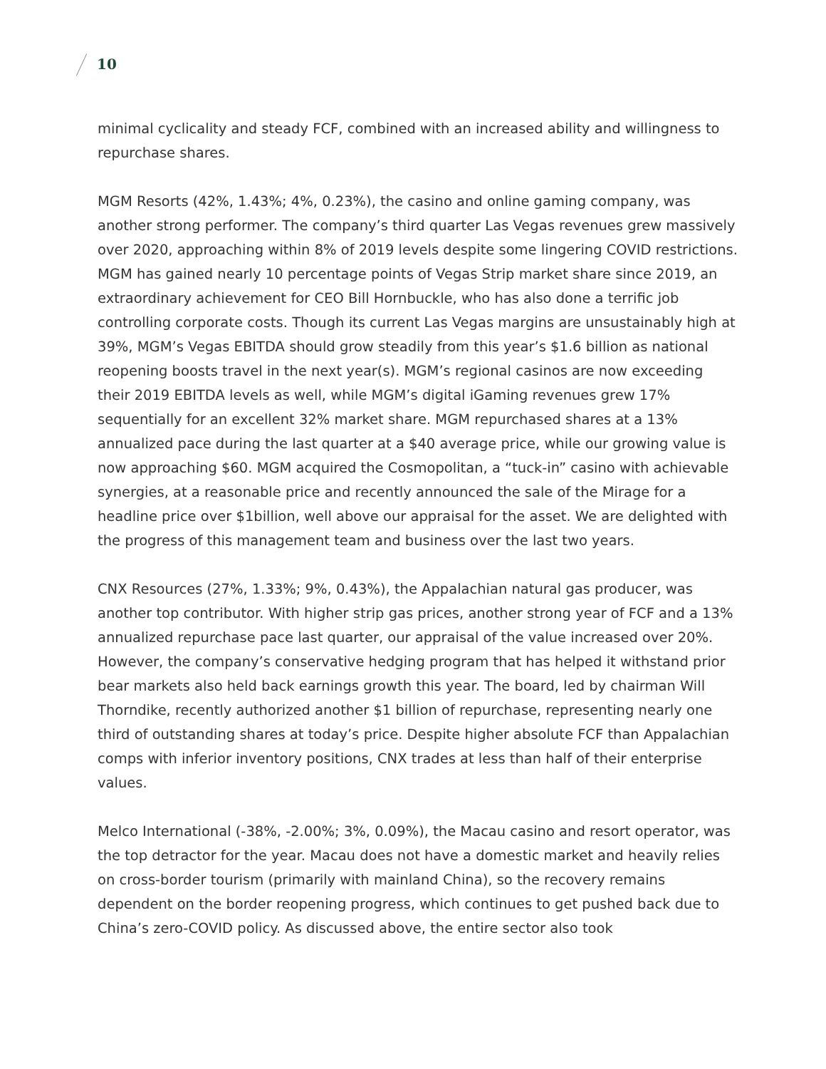10
minimal cyclicality and steady FCF, combined with an increased ability and willingness to repurchase shares.
MGM Resorts (42%, 1.43%; 4%, 0.23%), the casino and online gaming company, was another strong performer. The company’s third quarter Las Vegas revenues grew massively over 2020, approaching within 8% of 2019 levels despite some lingering COVID restrictions. MGM has gained nearly 10 percentage points of Vegas Strip market share since 2019, an extraordinary achievement for CEO Bill Hornbuckle, who has also done a terrific job controlling corporate costs. Though its current Las Vegas margins are unsustainably high at 39%, MGM’s Vegas EBITDA should grow steadily from this year’s $1.6 billion as national reopening boosts travel in the next year(s). MGM’s regional casinos are now exceeding their 2019 EBITDA levels as well, while MGM’s digital iGaming revenues grew 17% sequentially for an excellent 32% market share. MGM repurchased shares at a 13% annualized pace during the last quarter at a $40 average price, while our growing value is now approaching $60. MGM acquired the Cosmopolitan, a “tuck-in” casino with achievable synergies, at a reasonable price and recently announced the sale of the Mirage for a headline price over $1billion, well above our appraisal for the asset. We are delighted with the progress of this management team and business over the last two years.
CNX Resources (27%, 1.33%; 9%, 0.43%), the Appalachian natural gas producer, was another top contributor. With higher strip gas prices, another strong year of FCF and a 13% annualized repurchase pace last quarter, our appraisal of the value increased over 20%. However, the company’s conservative hedging program that has helped it withstand prior bear markets also held back earnings growth this year. The board, led by chairman Will Thorndike, recently authorized another $1 billion of repurchase, representing nearly one third of outstanding shares at today’s price. Despite higher absolute FCF than Appalachian comps with inferior inventory positions, CNX trades at less than half of their enterprise values.
Melco International (-38%, -2.00%; 3%, 0.09%), the Macau casino and resort operator, was the top detractor for the year. Macau does not have a domestic market and heavily relies on cross-border tourism (primarily with mainland China), so the recovery remains dependent on the border reopening progress, which continues to get pushed back due to China’s zero-COVID policy. As discussed above, the entire sector also took